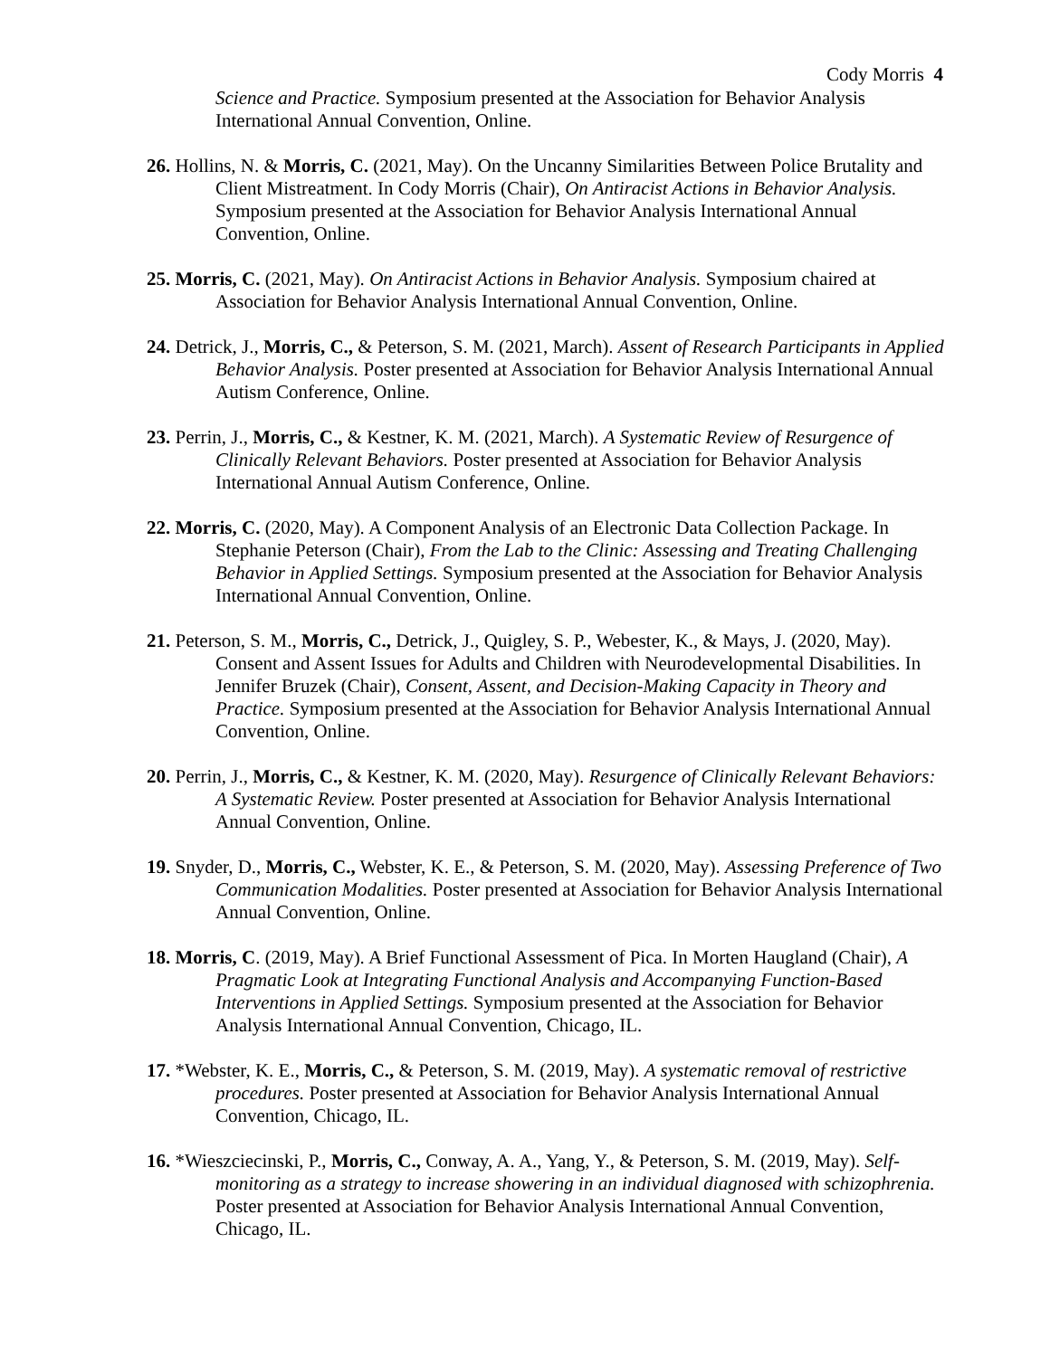Cody Morris 4
Science and Practice. Symposium presented at the Association for Behavior Analysis International Annual Convention, Online.
26. Hollins, N. & Morris, C. (2021, May). On the Uncanny Similarities Between Police Brutality and Client Mistreatment. In Cody Morris (Chair), On Antiracist Actions in Behavior Analysis. Symposium presented at the Association for Behavior Analysis International Annual Convention, Online.
25. Morris, C. (2021, May). On Antiracist Actions in Behavior Analysis. Symposium chaired at Association for Behavior Analysis International Annual Convention, Online.
24. Detrick, J., Morris, C., & Peterson, S. M. (2021, March). Assent of Research Participants in Applied Behavior Analysis. Poster presented at Association for Behavior Analysis International Annual Autism Conference, Online.
23. Perrin, J., Morris, C., & Kestner, K. M. (2021, March). A Systematic Review of Resurgence of Clinically Relevant Behaviors. Poster presented at Association for Behavior Analysis International Annual Autism Conference, Online.
22. Morris, C. (2020, May). A Component Analysis of an Electronic Data Collection Package. In Stephanie Peterson (Chair), From the Lab to the Clinic: Assessing and Treating Challenging Behavior in Applied Settings. Symposium presented at the Association for Behavior Analysis International Annual Convention, Online.
21. Peterson, S. M., Morris, C., Detrick, J., Quigley, S. P., Webester, K., & Mays, J. (2020, May). Consent and Assent Issues for Adults and Children with Neurodevelopmental Disabilities. In Jennifer Bruzek (Chair), Consent, Assent, and Decision-Making Capacity in Theory and Practice. Symposium presented at the Association for Behavior Analysis International Annual Convention, Online.
20. Perrin, J., Morris, C., & Kestner, K. M. (2020, May). Resurgence of Clinically Relevant Behaviors: A Systematic Review. Poster presented at Association for Behavior Analysis International Annual Convention, Online.
19. Snyder, D., Morris, C., Webster, K. E., & Peterson, S. M. (2020, May). Assessing Preference of Two Communication Modalities. Poster presented at Association for Behavior Analysis International Annual Convention, Online.
18. Morris, C. (2019, May). A Brief Functional Assessment of Pica. In Morten Haugland (Chair), A Pragmatic Look at Integrating Functional Analysis and Accompanying Function-Based Interventions in Applied Settings. Symposium presented at the Association for Behavior Analysis International Annual Convention, Chicago, IL.
17. *Webster, K. E., Morris, C., & Peterson, S. M. (2019, May). A systematic removal of restrictive procedures. Poster presented at Association for Behavior Analysis International Annual Convention, Chicago, IL.
16. *Wieszciecinski, P., Morris, C., Conway, A. A., Yang, Y., & Peterson, S. M. (2019, May). Self-monitoring as a strategy to increase showering in an individual diagnosed with schizophrenia. Poster presented at Association for Behavior Analysis International Annual Convention, Chicago, IL.